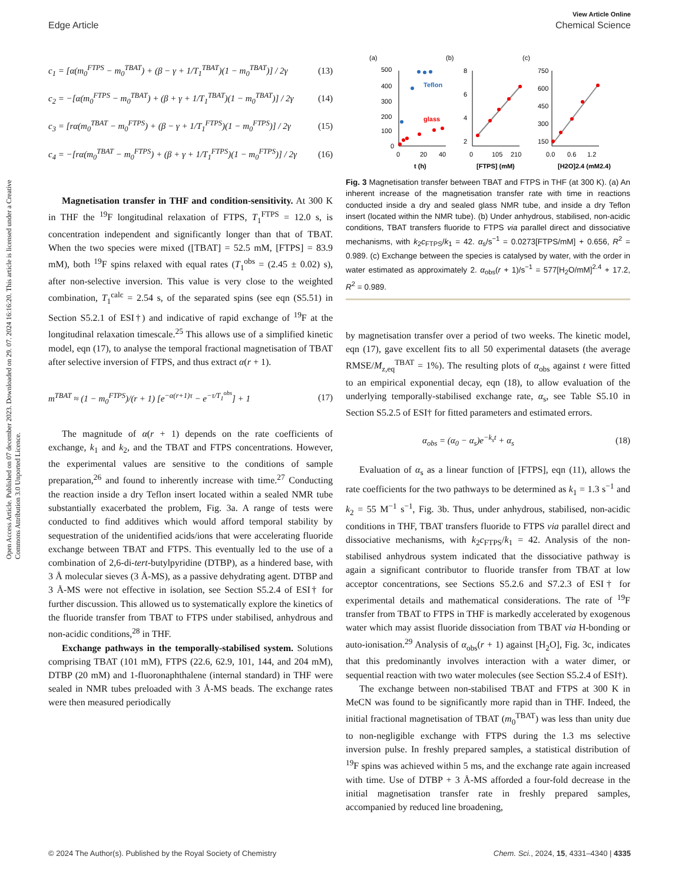View Article Online
Edge Article Chemical Science
Open Access Article. Published on 07 december 2023. Downloaded on 29. 07. 2024 16:16:20. This article is licensed under a Creative Commons Attribution 3.0 Unported Licence.
c<sub>1</sub> = [α(m<sub>0</sub><sup>FTPS</sup> − m<sub>0</sub><sup>TBAT</sup>) + (β − γ + 1/T<sub>1</sub><sup>TBAT</sup>)(1 − m<sub>0</sub><sup>TBAT</sup>)] / 2γ (13)
c<sub>2</sub> = −[α(m<sub>0</sub><sup>FTPS</sup> − m<sub>0</sub><sup>TBAT</sup>) + (β + γ + 1/T<sub>1</sub><sup>TBAT</sup>)(1 − m<sub>0</sub><sup>TBAT</sup>)] / 2γ (14)
c<sub>3</sub> = [rα(m<sub>0</sub><sup>TBAT</sup> − m<sub>0</sub><sup>FTPS</sup>) + (β − γ + 1/T<sub>1</sub><sup>FTPS</sup>)(1 − m<sub>0</sub><sup>FTPS</sup>)] / 2γ (15)
c<sub>4</sub> = −[rα(m<sub>0</sub><sup>TBAT</sup> − m<sub>0</sub><sup>FTPS</sup>) + (β + γ + 1/T<sub>1</sub><sup>FTPS</sup>)(1 − m<sub>0</sub><sup>FTPS</sup>)] / 2γ (16)
Magnetisation transfer in THF and condition-sensitivity. At 300 K in THF the <sup>19</sup>F longitudinal relaxation of FTPS, T<sub>1</sub><sup>FTPS</sup> = 12.0 s, is concentration independent and significantly longer than that of TBAT. When the two species were mixed ([TBAT] = 52.5 mM, [FTPS] = 83.9 mM), both <sup>19</sup>F spins relaxed with equal rates (T<sub>1</sub><sup>obs</sup> = (2.45 ± 0.02) s), after non-selective inversion. This value is very close to the weighted combination, T<sub>1</sub><sup>calc</sup> = 2.54 s, of the separated spins (see eqn (S5.51) in Section S5.2.1 of ESI†) and indicative of rapid exchange of <sup>19</sup>F at the longitudinal relaxation timescale.<sup>25</sup> This allows use of a simplified kinetic model, eqn (17), to analyse the temporal fractional magnetisation of TBAT after selective inversion of FTPS, and thus extract α(r + 1).
m<sup>TBAT</sup> ≈ (1 − m<sub>0</sub><sup>FTPS</sup>)/(r + 1) [e<sup>−α(r+1)τ</sup> − e<sup>−τ/T<sub>1</sub><sup>obs</sup></sup>] + 1 (17)
The magnitude of α(r + 1) depends on the rate coefficients of exchange, k<sub>1</sub> and k<sub>2</sub>, and the TBAT and FTPS concentrations. However, the experimental values are sensitive to the conditions of sample preparation,<sup>26</sup> and found to inherently increase with time.<sup>27</sup> Conducting the reaction inside a dry Teflon insert located within a sealed NMR tube substantially exacerbated the problem, Fig. 3a. A range of tests were conducted to find additives which would afford temporal stability by sequestration of the unidentified acids/ions that were accelerating fluoride exchange between TBAT and FTPS. This eventually led to the use of a combination of 2,6-di-tert-butylpyridine (DTBP), as a hindered base, with 3 Å molecular sieves (3 Å-MS), as a passive dehydrating agent. DTBP and 3 Å-MS were not effective in isolation, see Section S5.2.4 of ESI† for further discussion. This allowed us to systematically explore the kinetics of the fluoride transfer from TBAT to FTPS under stabilised, anhydrous and non-acidic conditions,<sup>28</sup> in THF.
Exchange pathways in the temporally-stabilised system. Solutions comprising TBAT (101 mM), FTPS (22.6, 62.9, 101, 144, and 204 mM), DTBP (20 mM) and 1-fluoronaphthalene (internal standard) in THF were sealed in NMR tubes preloaded with 3 Å-MS beads. The exchange rates were then measured periodically
(a)
(b)
(c)
500
400
300
200
100
0
0
20
40
t (h)
Teflon
glass
8
6
4
2
0
105
210
[FTPS] (mM)
750
600
450
300
150
0.0
0.6
1.2
[H2O]2.4 (mM2.4)
Fig. 3 Magnetisation transfer between TBAT and FTPS in THF (at 300 K). (a) An inherent increase of the magnetisation transfer rate with time in reactions conducted inside a dry and sealed glass NMR tube, and inside a dry Teflon insert (located within the NMR tube). (b) Under anhydrous, stabilised, non-acidic conditions, TBAT transfers fluoride to FTPS via parallel direct and dissociative mechanisms, with k<sub>2</sub>c<sub>FTPS</sub>/k<sub>1</sub> = 42. α<sub>s</sub>/s<sup>−1</sup> = 0.0273[FTPS/mM] + 0.656, R<sup>2</sup> = 0.989. (c) Exchange between the species is catalysed by water, with the order in water estimated as approximately 2. α<sub>obs</sub>(r + 1)/s<sup>−1</sup> = 577[H<sub>2</sub>O/mM]<sup>2.4</sup> + 17.2, R<sup>2</sup> = 0.989.
by magnetisation transfer over a period of two weeks. The kinetic model, eqn (17), gave excellent fits to all 50 experimental datasets (the average RMSE/M<sub>z,eq</sub><sup>TBAT</sup> = 1%). The resulting plots of α<sub>obs</sub> against t were fitted to an empirical exponential decay, eqn (18), to allow evaluation of the underlying temporally-stabilised exchange rate, α<sub>s</sub>, see Table S5.10 in Section S5.2.5 of ESI† for fitted parameters and estimated errors.
α<sub>obs</sub> = (α<sub>0</sub> − α<sub>s</sub>)e<sup>−k<sub>s</sub>t</sup> + α<sub>s</sub> (18)
Evaluation of α<sub>s</sub> as a linear function of [FTPS], eqn (11), allows the rate coefficients for the two pathways to be determined as k<sub>1</sub> = 1.3 s<sup>−1</sup> and k<sub>2</sub> = 55 M<sup>−1</sup> s<sup>−1</sup>, Fig. 3b. Thus, under anhydrous, stabilised, non-acidic conditions in THF, TBAT transfers fluoride to FTPS via parallel direct and dissociative mechanisms, with k<sub>2</sub>c<sub>FTPS</sub>/k<sub>1</sub> = 42. Analysis of the non-stabilised anhydrous system indicated that the dissociative pathway is again a significant contributor to fluoride transfer from TBAT at low acceptor concentrations, see Sections S5.2.6 and S7.2.3 of ESI† for experimental details and mathematical considerations. The rate of <sup>19</sup>F transfer from TBAT to FTPS in THF is markedly accelerated by exogenous water which may assist fluoride dissociation from TBAT via H-bonding or auto-ionisation.<sup>29</sup> Analysis of α<sub>obs</sub>(r + 1) against [H<sub>2</sub>O], Fig. 3c, indicates that this predominantly involves interaction with a water dimer, or sequential reaction with two water molecules (see Section S5.2.4 of ESI†).
The exchange between non-stabilised TBAT and FTPS at 300 K in MeCN was found to be significantly more rapid than in THF. Indeed, the initial fractional magnetisation of TBAT (m<sub>0</sub><sup>TBAT</sup>) was less than unity due to non-negligible exchange with FTPS during the 1.3 ms selective inversion pulse. In freshly prepared samples, a statistical distribution of <sup>19</sup>F spins was achieved within 5 ms, and the exchange rate again increased with time. Use of DTBP + 3 Å-MS afforded a four-fold decrease in the initial magnetisation transfer rate in freshly prepared samples, accompanied by reduced line broadening,
© 2024 The Author(s). Published by the Royal Society of Chemistry Chem. Sci., 2024, 15, 4331–4340 | 4335